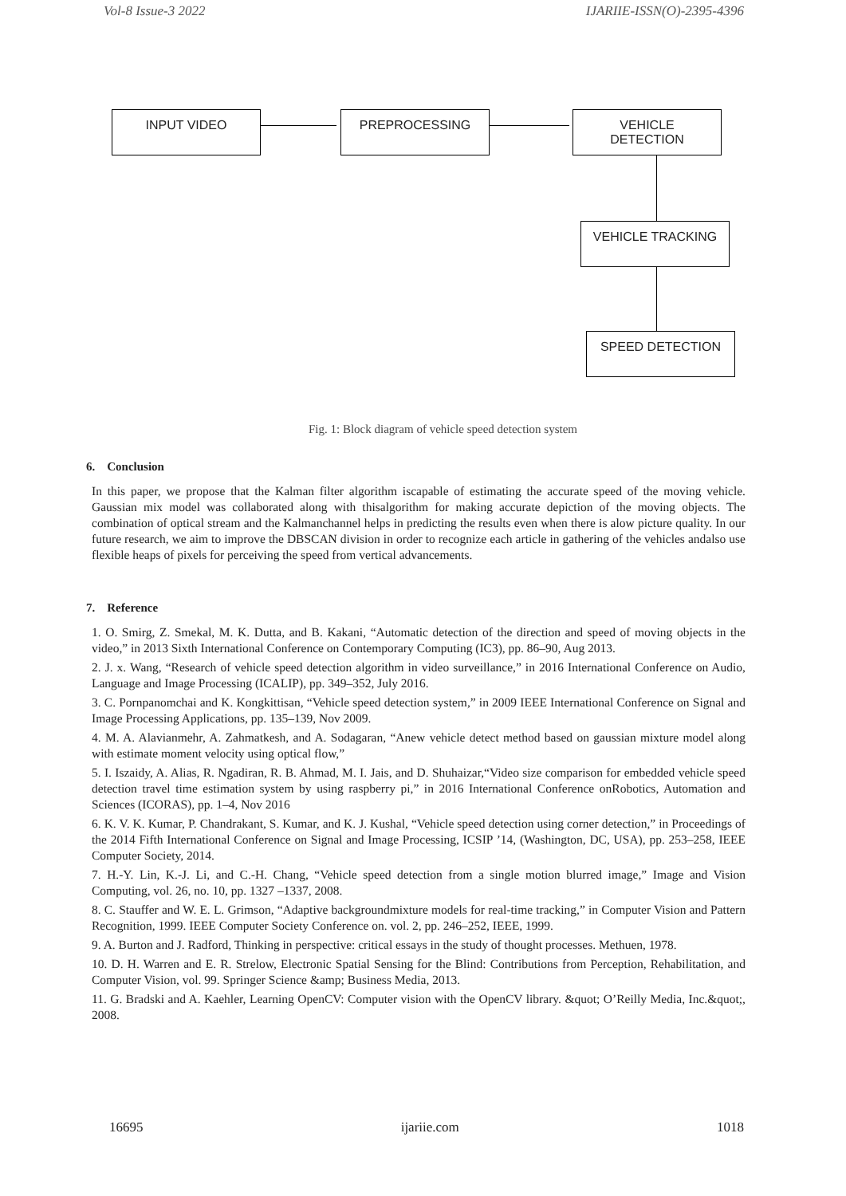Vol-8 Issue-3 2022 IJARIIE-ISSN(O)-2395-4396
INPUT VIDEO PREPROCESSING
VEHICLE
DETECTION
VEHICLE TRACKING
SPEED DETECTION
Fig. 1: Block diagram of vehicle speed detection system
6. Conclusion
In this paper, we propose that the Kalman filter algorithm iscapable of estimating the accurate speed of the moving vehicle. Gaussian mix model was collaborated along with thisalgorithm for making accurate depiction of the moving objects. The combination of optical stream and the Kalmanchannel helps in predicting the results even when there is alow picture quality. In our future research, we aim to improve the DBSCAN division in order to recognize each article in gathering of the vehicles andalso use flexible heaps of pixels for perceiving the speed from vertical advancements.
7. Reference
1. O. Smirg, Z. Smekal, M. K. Dutta, and B. Kakani, “Automatic detection of the direction and speed of moving objects in the video,” in 2013 Sixth International Conference on Contemporary Computing (IC3), pp. 86–90, Aug 2013.
2. J. x. Wang, “Research of vehicle speed detection algorithm in video surveillance,” in 2016 International Conference on Audio, Language and Image Processing (ICALIP), pp. 349–352, July 2016.
3. C. Pornpanomchai and K. Kongkittisan, “Vehicle speed detection system,” in 2009 IEEE International Conference on Signal and Image Processing Applications, pp. 135–139, Nov 2009.
4. M. A. Alavianmehr, A. Zahmatkesh, and A. Sodagaran, “Anew vehicle detect method based on gaussian mixture model along with estimate moment velocity using optical flow,”
5. I. Iszaidy, A. Alias, R. Ngadiran, R. B. Ahmad, M. I. Jais, and D. Shuhaizar,“Video size comparison for embedded vehicle speed detection travel time estimation system by using raspberry pi,” in 2016 International Conference onRobotics, Automation and Sciences (ICORAS), pp. 1–4, Nov 2016
6. K. V. K. Kumar, P. Chandrakant, S. Kumar, and K. J. Kushal, “Vehicle speed detection using corner detection,” in Proceedings of the 2014 Fifth International Conference on Signal and Image Processing, ICSIP ’14, (Washington, DC, USA), pp. 253–258, IEEE Computer Society, 2014.
7. H.-Y. Lin, K.-J. Li, and C.-H. Chang, “Vehicle speed detection from a single motion blurred image,” Image and Vision Computing, vol. 26, no. 10, pp. 1327 –1337, 2008.
8. C. Stauffer and W. E. L. Grimson, “Adaptive backgroundmixture models for real-time tracking,” in Computer Vision and Pattern Recognition, 1999. IEEE Computer Society Conference on. vol. 2, pp. 246–252, IEEE, 1999.
9. A. Burton and J. Radford, Thinking in perspective: critical essays in the study of thought processes. Methuen, 1978.
10. D. H. Warren and E. R. Strelow, Electronic Spatial Sensing for the Blind: Contributions from Perception, Rehabilitation, and Computer Vision, vol. 99. Springer Science &amp; Business Media, 2013.
11. G. Bradski and A. Kaehler, Learning OpenCV: Computer vision with the OpenCV library. &quot; O’Reilly Media, Inc.&quot;, 2008.
16695 ijariie.com 1018